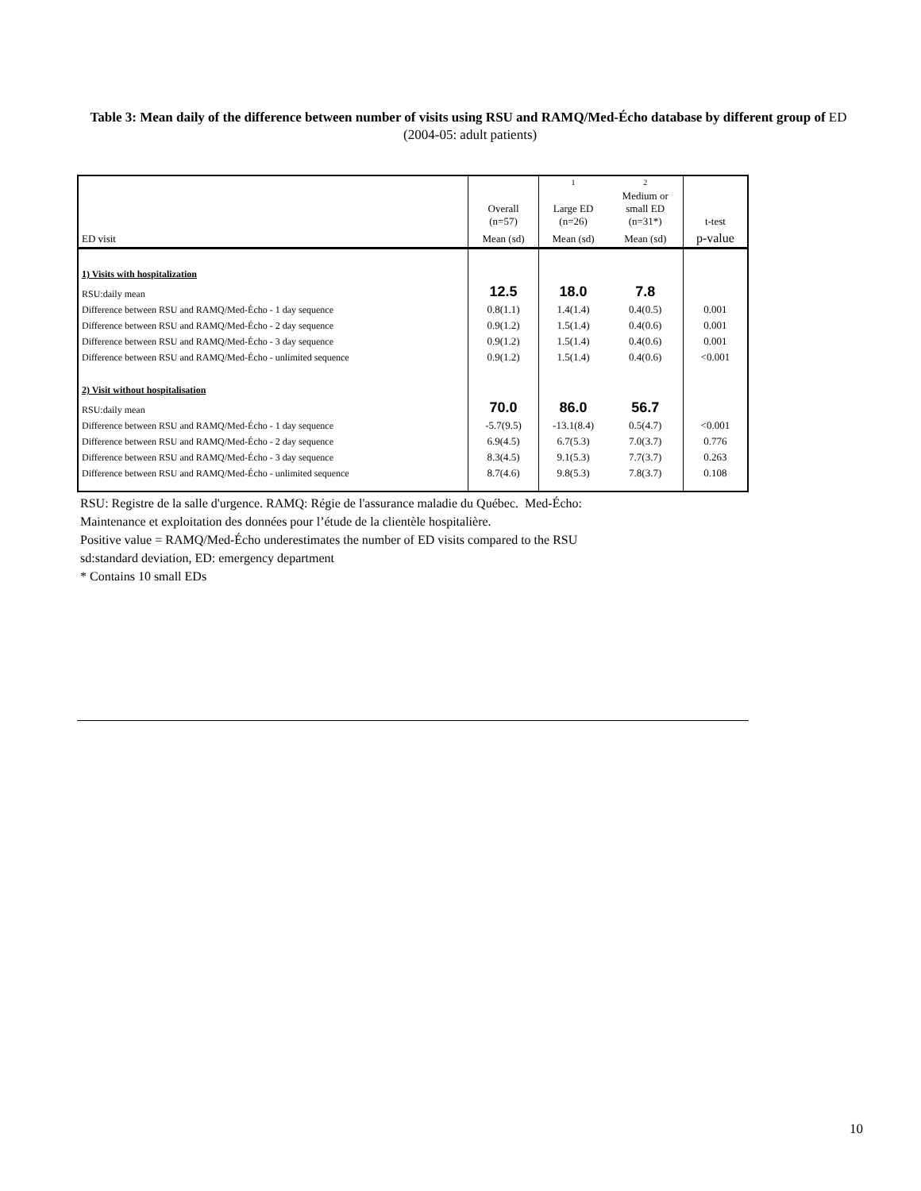Table 3: Mean daily of the difference between number of visits using RSU and RAMQ/Med-Écho database by different group of ED (2004-05: adult patients)
| | | 1 | 2 | |
| --- | --- | --- | --- | --- |
| | Overall (n=57) | Large ED (n=26) | Medium or small ED (n=31*) | t-test |
| ED visit | Mean (sd) | Mean (sd) | Mean (sd) | p-value |
| 1) Visits with hospitalization | | | | |
| RSU:daily mean | 12.5 | 18.0 | 7.8 | |
| Difference between RSU and RAMQ/Med-Écho - 1 day sequence | 0.8(1.1) | 1.4(1.4) | 0.4(0.5) | 0.001 |
| Difference between RSU and RAMQ/Med-Écho - 2 day sequence | 0.9(1.2) | 1.5(1.4) | 0.4(0.6) | 0.001 |
| Difference between RSU and RAMQ/Med-Écho - 3 day sequence | 0.9(1.2) | 1.5(1.4) | 0.4(0.6) | 0.001 |
| Difference between RSU and RAMQ/Med-Écho - unlimited sequence | 0.9(1.2) | 1.5(1.4) | 0.4(0.6) | <0.001 |
| 2) Visit without hospitalisation | | | | |
| RSU:daily mean | 70.0 | 86.0 | 56.7 | |
| Difference between RSU and RAMQ/Med-Écho - 1 day sequence | -5.7(9.5) | -13.1(8.4) | 0.5(4.7) | <0.001 |
| Difference between RSU and RAMQ/Med-Écho - 2 day sequence | 6.9(4.5) | 6.7(5.3) | 7.0(3.7) | 0.776 |
| Difference between RSU and RAMQ/Med-Écho - 3 day sequence | 8.3(4.5) | 9.1(5.3) | 7.7(3.7) | 0.263 |
| Difference between RSU and RAMQ/Med-Écho - unlimited sequence | 8.7(4.6) | 9.8(5.3) | 7.8(3.7) | 0.108 |
RSU: Registre de la salle d'urgence. RAMQ: Régie de l'assurance maladie du Québec. Med-Écho:
Maintenance et exploitation des données pour l’étude de la clientèle hospitalière.
Positive value = RAMQ/Med-Écho underestimates the number of ED visits compared to the RSU
sd:standard deviation, ED: emergency department
* Contains 10 small EDs
10